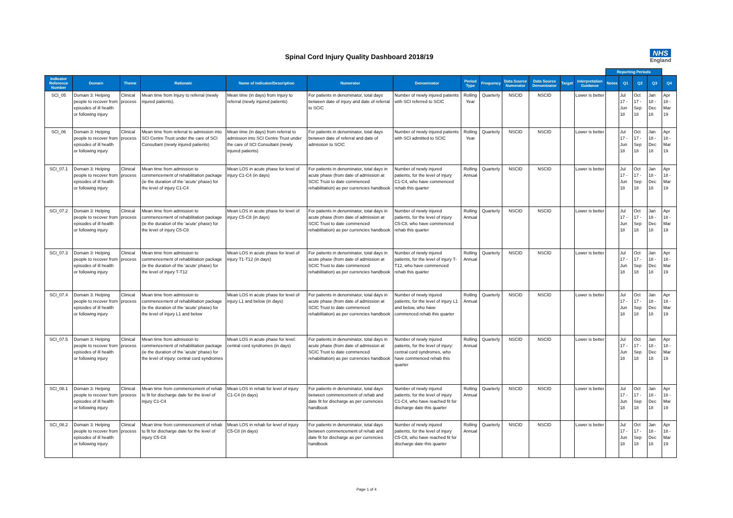Spinal Cord Injury Quality Dashboard 2018/19
NHS
England
| | | | | | | | | | | | | | Reporting Periods | | | | |
| --- | --- | --- | --- | --- | --- | --- | --- | --- | --- | --- | --- | --- | --- | --- | --- | --- | --- |
| Indicator Reference Number | Domain | Theme | Rationale | Name of Indicator/Description | Numerator | Denominator | Period Type | Frequency | Data Source Numerator | Data Source Denominator | Target | Interpretation Guidance | Notes | Q1 | Q2 | Q3 | Q4 |
| SCI_05 | Domain 3: Helping people to recover from episodes of ill health or following injury | Clinical process | Mean time from Injury to referral (newly injured patients). | Mean time (in days) from Injury to referral (newly injured patients) | For patients in denominator, total days between date of injury and date of referral to SCIC | Number of newly injured patients with SCI referred to SCIC | Rolling Year | Quarterly | NSCID | NSCID | | Lower is better | | Jul 17 - Jun 18 | Oct 17 - Sep 18 | Jan 18 - Dec 18 | Apr 18 - Mar 19 |
| SCI_06 | Domain 3: Helping people to recover from episodes of ill health or following injury | Clinical process | Mean time from referral to admission into SCI Centre Trust under the care of SCI Consultant (newly injured patients) | Mean time (in days) from referral to admission into SCI Centre Trust under the care of SCI Consultant (newly injured patients) | For patients in denominator, total days between date of referral and date of admission to SCIC | Number of newly injured patients with SCI admitted to SCIC | Rolling Year | Quarterly | NSCID | NSCID | | Lower is better | | Jul 17 - Jun 18 | Oct 17 - Sep 18 | Jan 18 - Dec 18 | Apr 18 - Mar 19 |
| SCI_07.1 | Domain 3: Helping people to recover from episodes of ill health or following injury | Clinical process | Mean time from admission to commencement of rehabilitation package (ie the duration of the 'acute' phase) for the level of injury C1-C4 | Mean LOS in acute phase for level of injury C1-C4 (in days) | For patients in denominator, total days in acute phase (from date of admission at SCIC Trust to date commenced rehabilitation) as per currencies handbook | Number of newly injured patients, for the level of injury C1-C4, who have commenced rehab this quarter | Rolling Annual | Quarterly | NSCID | NSCID | | Lower is better | | Jul 17 - Jun 18 | Oct 17 - Sep 18 | Jan 18 - Dec 18 | Apr 18 - Mar 19 |
| SCI_07.2 | Domain 3: Helping people to recover from episodes of ill health or following injury | Clinical process | Mean time from admission to commencement of rehabilitation package (ie the duration of the 'acute' phase) for the level of injury C5-C8 | Mean LOS in acute phase for level of injury C5-C8 (in days) | For patients in denominator, total days in acute phase (from date of admission at SCIC Trust to date commenced rehabilitation) as per currencies handbook | Number of newly injured patients, for the level of injury C5-C8, who have commenced rehab this quarter | Rolling Annual | Quarterly | NSCID | NSCID | | Lower is better | | Jul 17 - Jun 18 | Oct 17 - Sep 18 | Jan 18 - Dec 18 | Apr 18 - Mar 19 |
| SCI_07.3 | Domain 3: Helping people to recover from episodes of ill health or following injury | Clinical process | Mean time from admission to commencement of rehabilitation package (ie the duration of the 'acute' phase) for the level of injury T-T12 | Mean LOS in acute phase for level of injury T1-T12 (in days) | For patients in denominator, total days in acute phase (from date of admission at SCIC Trust to date commenced rehabilitation) as per currencies handbook | Number of newly injured patients, for the level of injury T-T12, who have commenced rehab this quarter | Rolling Annual | Quarterly | NSCID | NSCID | | Lower is better | | Jul 17 - Jun 18 | Oct 17 - Sep 18 | Jan 18 - Dec 18 | Apr 18 - Mar 19 |
| SCI_07.4 | Domain 3: Helping people to recover from episodes of ill health or following injury | Clinical process | Mean time from admission to commencement of rehabilitation package (ie the duration of the 'acute' phase) for the level of injury L1 and below | Mean LOS in acute phase for level of injury L1 and below (in days) | For patients in denominator, total days in acute phase (from date of admission at SCIC Trust to date commenced rehabilitation) as per currencies handbook | Number of newly injured patients, for the level of injury L1 and below, who have commenced rehab this quarter | Rolling Annual | Quarterly | NSCID | NSCID | | Lower is better | | Jul 17 - Jun 18 | Oct 17 - Sep 18 | Jan 18 - Dec 18 | Apr 18 - Mar 19 |
| SCI_07.5 | Domain 3: Helping people to recover from episodes of ill health or following injury | Clinical process | Mean time from admission to commencement of rehabilitation package (ie the duration of the 'acute' phase) for the level of injury: central cord syndromes | Mean LOS in acute phase for level: central cord syndromes (in days) | For patients in denominator, total days in acute phase (from date of admission at SCIC Trust to date commenced rehabilitation) as per currencies handbook | Number of newly injured patients, for the level of injury: central cord syndromes, who have commenced rehab this quarter | Rolling Annual | Quarterly | NSCID | NSCID | | Lower is better | | Jul 17 - Jun 18 | Oct 17 - Sep 18 | Jan 18 - Dec 18 | Apr 18 - Mar 19 |
| SCI_08.1 | Domain 3: Helping people to recover from episodes of ill health or following injury | Clinical process | Mean time from commencement of rehab to fit for discharge date for the level of injury C1-C4 | Mean LOS in rehab for level of injury C1-C4 (in days) | For patients in denominator, total days between commencement of rehab and date fit for discharge as per currencies handbook | Number of newly injured patients, for the level of injury C1-C4, who have reached fit for discharge date this quarter | Rolling Annual | Quarterly | NSCID | NSCID | | Lower is better | | Jul 17 - Jun 18 | Oct 17 - Sep 18 | Jan 18 - Dec 18 | Apr 18 - Mar 19 |
| SCI_08.2 | Domain 3: Helping people to recover from episodes of ill health or following injury | Clinical process | Mean time from commencement of rehab to fit for discharge date for the level of injury C5-C8 | Mean LOS in rehab for level of injury C5-C8 (in days) | For patients in denominator, total days between commencement of rehab and date fit for discharge as per currencies handbook | Number of newly injured patients, for the level of injury C5-C8, who have reached fit for discharge date this quarter | Rolling Annual | Quarterly | NSCID | NSCID | | Lower is better | | Jul 17 - Jun 18 | Oct 17 - Sep 18 | Jan 18 - Dec 18 | Apr 18 - Mar 19 |
Page 1 of 4